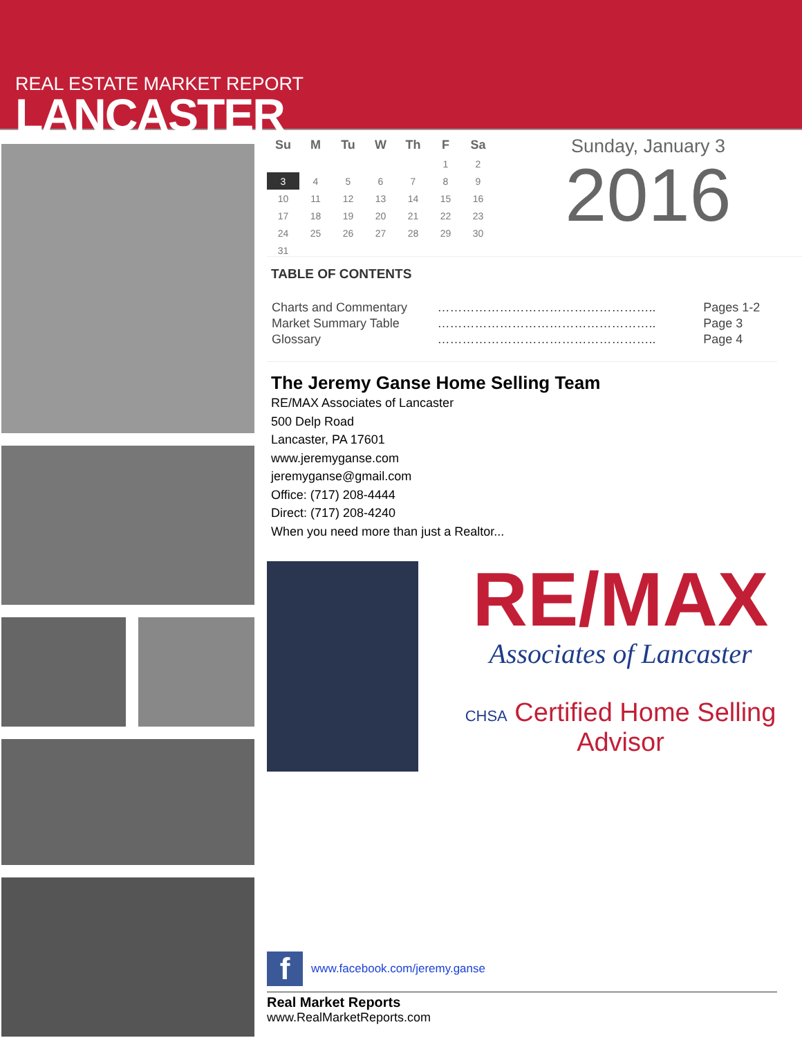REAL ESTATE MARKET REPORT
LANCASTER
| Su | M | Tu | W | Th | F | Sa |
| --- | --- | --- | --- | --- | --- | --- |
| | | | | | 1 | 2 |
| 3 | 4 | 5 | 6 | 7 | 8 | 9 |
| 10 | 11 | 12 | 13 | 14 | 15 | 16 |
| 17 | 18 | 19 | 20 | 21 | 22 | 23 |
| 24 | 25 | 26 | 27 | 28 | 29 | 30 |
| 31 | | | | | | |
Sunday, January 3
2016
TABLE OF CONTENTS
| Charts and Commentary | …………………………………………….. | Pages 1-2 |
| Market Summary Table | …………………………………………….. | Page 3 |
| Glossary | …………………………………………….. | Page 4 |
The Jeremy Ganse Home Selling Team
RE/MAX Associates of Lancaster
500 Delp Road
Lancaster, PA 17601
www.jeremyganse.com
jeremyganse@gmail.com
Office: (717) 208-4444
Direct: (717) 208-4240
When you need more than just a Realtor...
RE/MAX
Associates of Lancaster
CHSA Certified Home Selling Advisor
fwww.facebook.com/jeremy.ganse
Real Market Reports
www.RealMarketReports.com